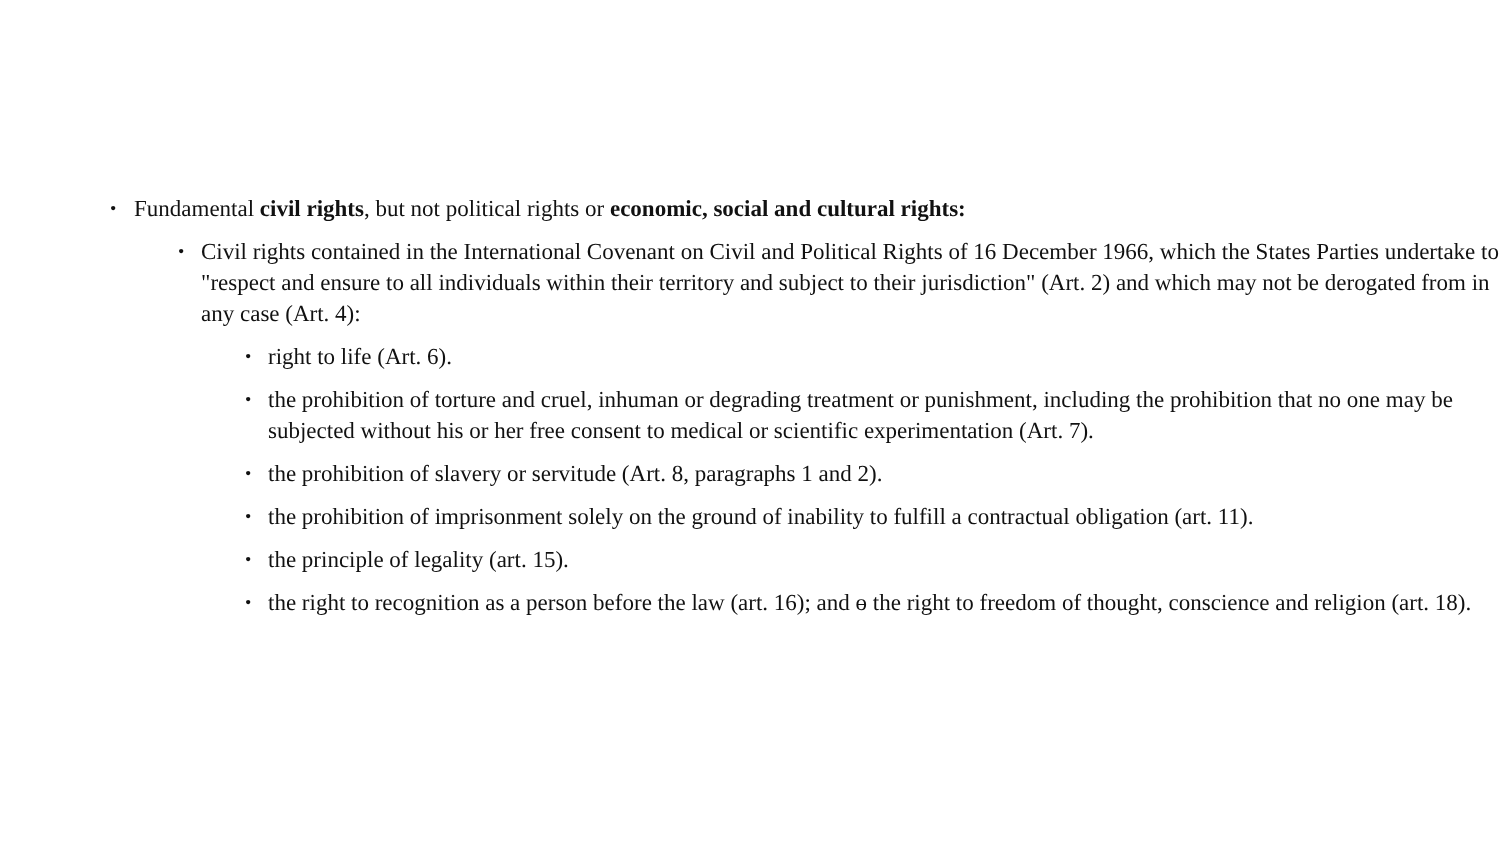• Fundamental civil rights, but not political rights or economic, social and cultural rights:
• Civil rights contained in the International Covenant on Civil and Political Rights of 16 December 1966, which the States Parties undertake to "respect and ensure to all individuals within their territory and subject to their jurisdiction" (Art. 2) and which may not be derogated from in any case (Art. 4):
• right to life (Art. 6).
• the prohibition of torture and cruel, inhuman or degrading treatment or punishment, including the prohibition that no one may be subjected without his or her free consent to medical or scientific experimentation (Art. 7).
• the prohibition of slavery or servitude (Art. 8, paragraphs 1 and 2).
• the prohibition of imprisonment solely on the ground of inability to fulfill a contractual obligation (art. 11).
• the principle of legality (art. 15).
• the right to recognition as a person before the law (art. 16); and ɵ the right to freedom of thought, conscience and religion (art. 18).